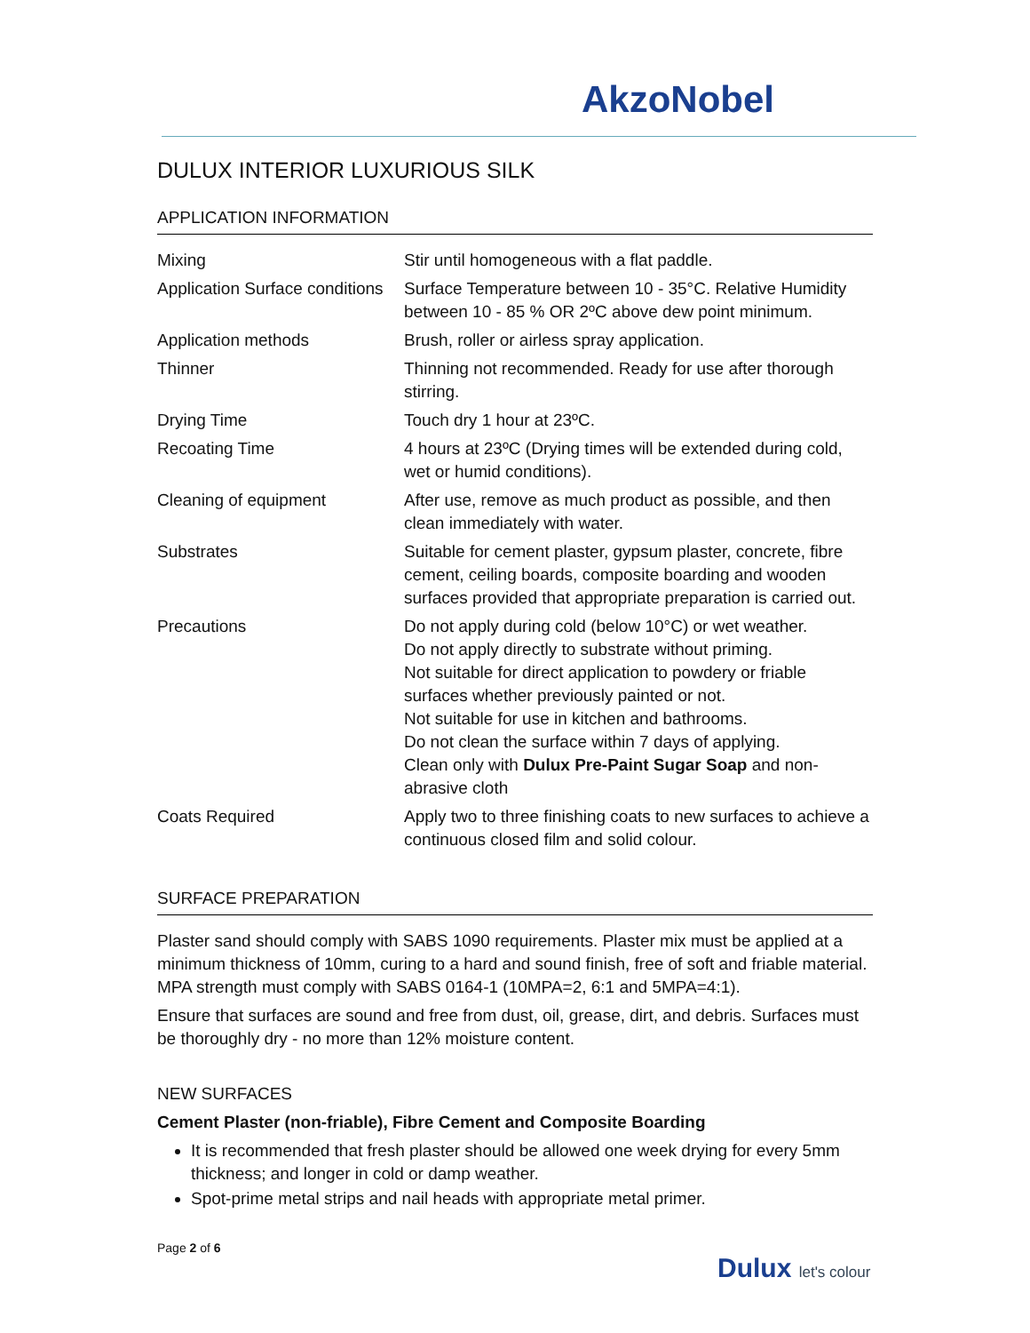AkzoNobel
DULUX INTERIOR LUXURIOUS SILK
APPLICATION INFORMATION
| Mixing | Stir until homogeneous with a flat paddle. |
| Application Surface conditions | Surface Temperature between 10 - 35°C. Relative Humidity between 10 - 85 % OR 2ºC above dew point minimum. |
| Application methods | Brush, roller or airless spray application. |
| Thinner | Thinning not recommended. Ready for use after thorough stirring. |
| Drying Time | Touch dry 1 hour at 23ºC. |
| Recoating Time | 4 hours at 23ºC (Drying times will be extended during cold, wet or humid conditions). |
| Cleaning of equipment | After use, remove as much product as possible, and then clean immediately with water. |
| Substrates | Suitable for cement plaster, gypsum plaster, concrete, fibre cement, ceiling boards, composite boarding and wooden surfaces provided that appropriate preparation is carried out. |
| Precautions | Do not apply during cold (below 10°C) or wet weather. Do not apply directly to substrate without priming. Not suitable for direct application to powdery or friable surfaces whether previously painted or not. Not suitable for use in kitchen and bathrooms. Do not clean the surface within 7 days of applying. Clean only with Dulux Pre-Paint Sugar Soap and non-abrasive cloth |
| Coats Required | Apply two to three finishing coats to new surfaces to achieve a continuous closed film and solid colour. |
SURFACE PREPARATION
Plaster sand should comply with SABS 1090 requirements. Plaster mix must be applied at a minimum thickness of 10mm, curing to a hard and sound finish, free of soft and friable material. MPA strength must comply with SABS 0164-1 (10MPA=2, 6:1 and 5MPA=4:1).
Ensure that surfaces are sound and free from dust, oil, grease, dirt, and debris. Surfaces must be thoroughly dry - no more than 12% moisture content.
NEW SURFACES
Cement Plaster (non-friable), Fibre Cement and Composite Boarding
It is recommended that fresh plaster should be allowed one week drying for every 5mm thickness; and longer in cold or damp weather.
Spot-prime metal strips and nail heads with appropriate metal primer.
Page 2 of 6
Dulux let's colour